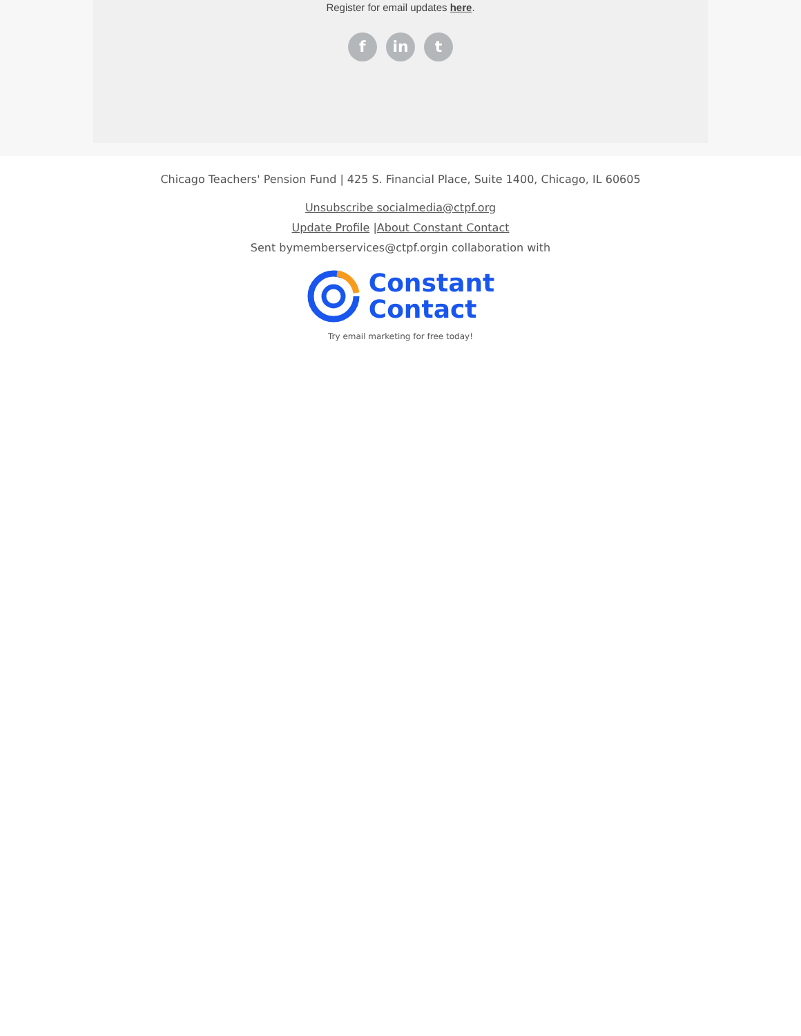Register for email updates here.
f in t
Chicago Teachers' Pension Fund | 425 S. Financial Place, Suite 1400, Chicago, IL 60605
Unsubscribe socialmedia@ctpf.org
Update Profile |About Constant Contact
Sent bymemberservices@ctpf.orgin collaboration with
Constant
Contact
Try email marketing for free today!